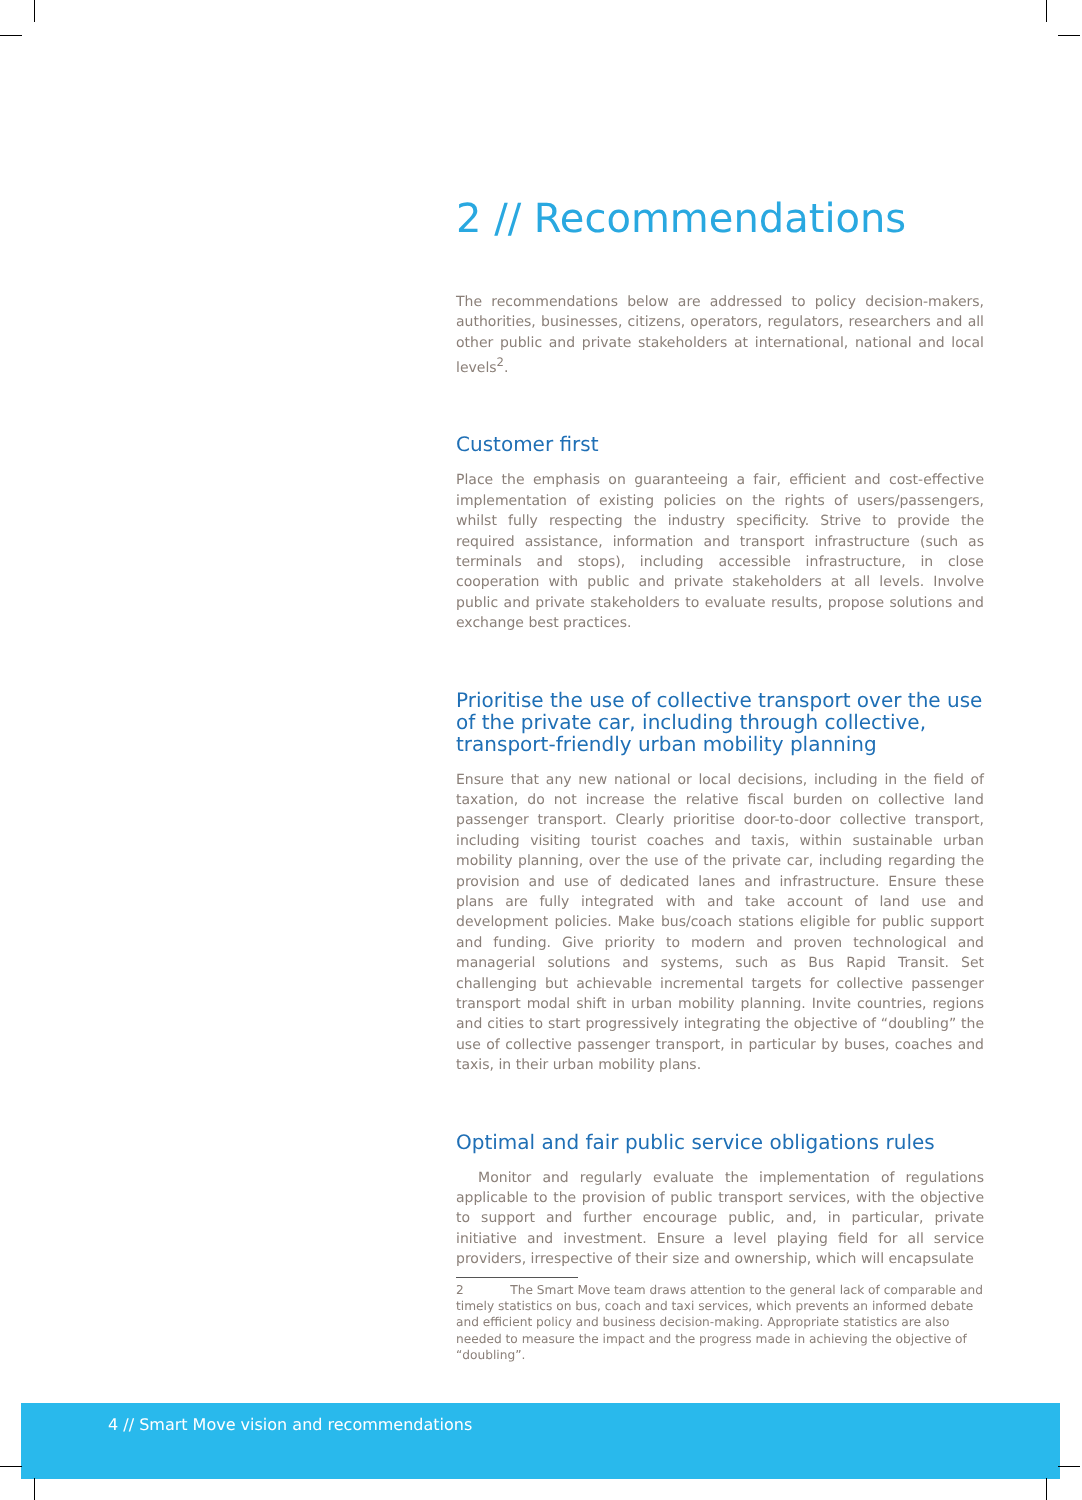2 // Recommendations
The recommendations below are addressed to policy decision-makers, authorities, businesses, citizens, operators, regulators, researchers and all other public and private stakeholders at international, national and local levels<sup>2</sup>.
Customer first
Place the emphasis on guaranteeing a fair, efficient and cost-effective implementation of existing policies on the rights of users/passengers, whilst fully respecting the industry specificity. Strive to provide the required assistance, information and transport infrastructure (such as terminals and stops), including accessible infrastructure, in close cooperation with public and private stakeholders at all levels. Involve public and private stakeholders to evaluate results, propose solutions and exchange best practices.
Prioritise the use of collective transport over the use of the private car, including through collective, transport-friendly urban mobility planning
Ensure that any new national or local decisions, including in the field of taxation, do not increase the relative fiscal burden on collective land passenger transport. Clearly prioritise door-to-door collective transport, including visiting tourist coaches and taxis, within sustainable urban mobility planning, over the use of the private car, including regarding the provision and use of dedicated lanes and infrastructure. Ensure these plans are fully integrated with and take account of land use and development policies. Make bus/coach stations eligible for public support and funding. Give priority to modern and proven technological and managerial solutions and systems, such as Bus Rapid Transit. Set challenging but achievable incremental targets for collective passenger transport modal shift in urban mobility planning. Invite countries, regions and cities to start progressively integrating the objective of “doubling” the use of collective passenger transport, in particular by buses, coaches and taxis, in their urban mobility plans.
Optimal and fair public service obligations rules
Monitor and regularly evaluate the implementation of regulations applicable to the provision of public transport services, with the objective to support and further encourage public, and, in particular, private initiative and investment. Ensure a level playing field for all service providers, irrespective of their size and ownership, which will encapsulate
2 The Smart Move team draws attention to the general lack of comparable and timely statistics on bus, coach and taxi services, which prevents an informed debate and efficient policy and business decision-making. Appropriate statistics are also needed to measure the impact and the progress made in achieving the objective of “doubling”.
4 // Smart Move vision and recommendations